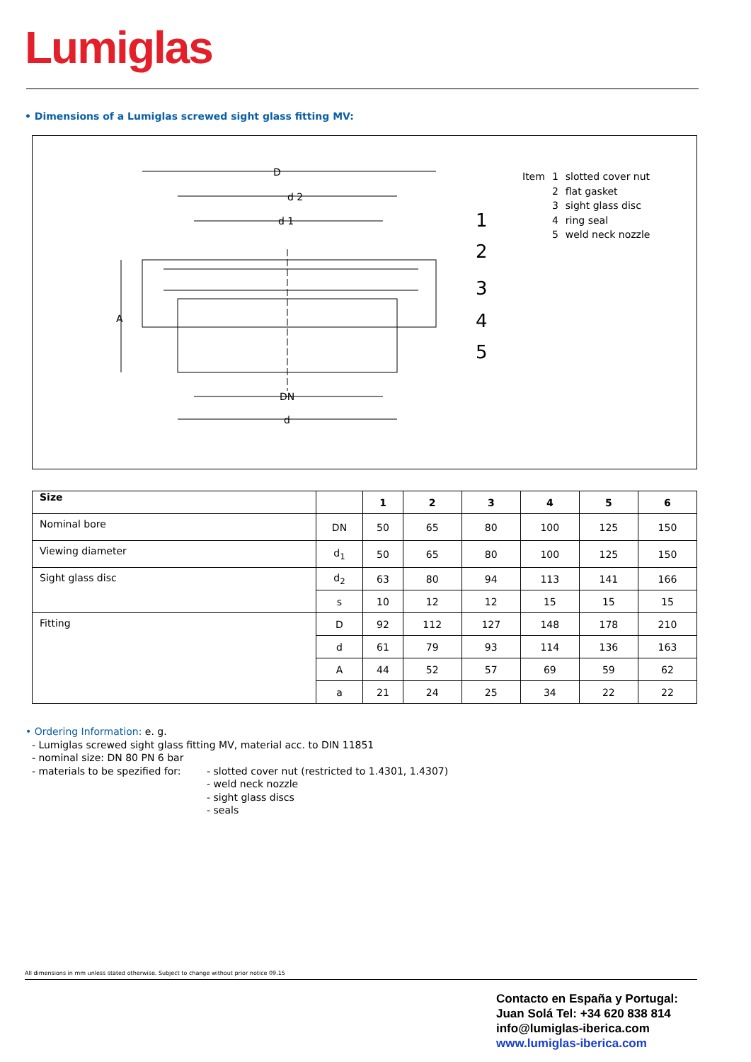Lumiglas
• Dimensions of a Lumiglas screwed sight glass fitting MV:
D
d 2
d 1
A
DN
d
1
2
3
4
5
| Item | 1 | slotted cover nut |
| | 2 | flat gasket |
| | 3 | sight glass disc |
| | 4 | ring seal |
| | 5 | weld neck nozzle |
| Size | | 1 | 2 | 3 | 4 | 5 | 6 |
| --- | --- | --- | --- | --- | --- | --- | --- |
| Nominal bore | DN | 50 | 65 | 80 | 100 | 125 | 150 |
| Viewing diameter | d<sub>1</sub> | 50 | 65 | 80 | 100 | 125 | 150 |
| Sight glass disc | d<sub>2</sub> | 63 | 80 | 94 | 113 | 141 | 166 |
| | s | 10 | 12 | 12 | 15 | 15 | 15 |
| Fitting | D | 92 | 112 | 127 | 148 | 178 | 210 |
| | d | 61 | 79 | 93 | 114 | 136 | 163 |
| | A | 44 | 52 | 57 | 69 | 59 | 62 |
| | a | 21 | 24 | 25 | 34 | 22 | 22 |
• Ordering Information: e. g.
- Lumiglas screwed sight glass fitting MV, material acc. to DIN 11851
- nominal size: DN 80 PN 6 bar
- materials to be spezified for:
- slotted cover nut (restricted to 1.4301, 1.4307)
- weld neck nozzle
- sight glass discs
- seals
All dimensions in mm unless stated otherwise. Subject to change without prior notice 09.15
Contacto en España y Portugal:
Juan Solá Tel: +34 620 838 814
info@lumiglas-iberica.com
www.lumiglas-iberica.com